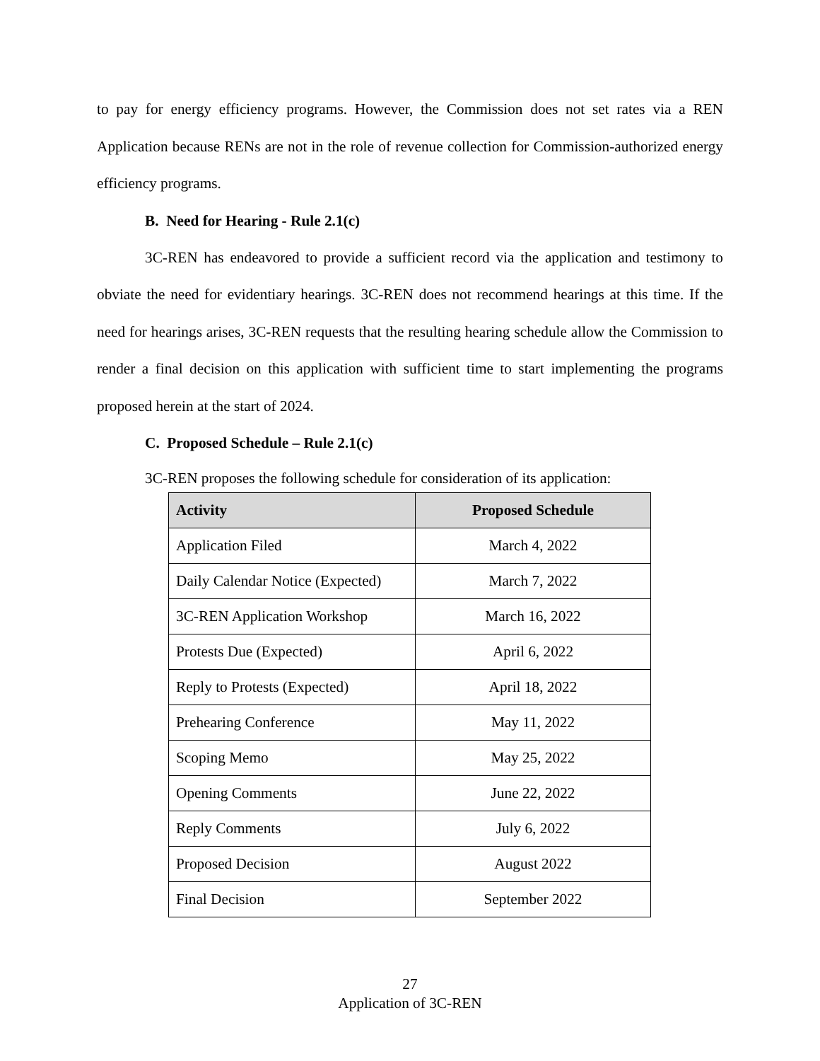to pay for energy efficiency programs. However, the Commission does not set rates via a REN Application because RENs are not in the role of revenue collection for Commission-authorized energy efficiency programs.
B. Need for Hearing - Rule 2.1(c)
3C-REN has endeavored to provide a sufficient record via the application and testimony to obviate the need for evidentiary hearings. 3C-REN does not recommend hearings at this time. If the need for hearings arises, 3C-REN requests that the resulting hearing schedule allow the Commission to render a final decision on this application with sufficient time to start implementing the programs proposed herein at the start of 2024.
C. Proposed Schedule – Rule 2.1(c)
3C-REN proposes the following schedule for consideration of its application:
| Activity | Proposed Schedule |
| --- | --- |
| Application Filed | March 4, 2022 |
| Daily Calendar Notice (Expected) | March 7, 2022 |
| 3C-REN Application Workshop | March 16, 2022 |
| Protests Due (Expected) | April 6, 2022 |
| Reply to Protests (Expected) | April 18, 2022 |
| Prehearing Conference | May 11, 2022 |
| Scoping Memo | May 25, 2022 |
| Opening Comments | June 22, 2022 |
| Reply Comments | July 6, 2022 |
| Proposed Decision | August 2022 |
| Final Decision | September 2022 |
27
Application of 3C-REN